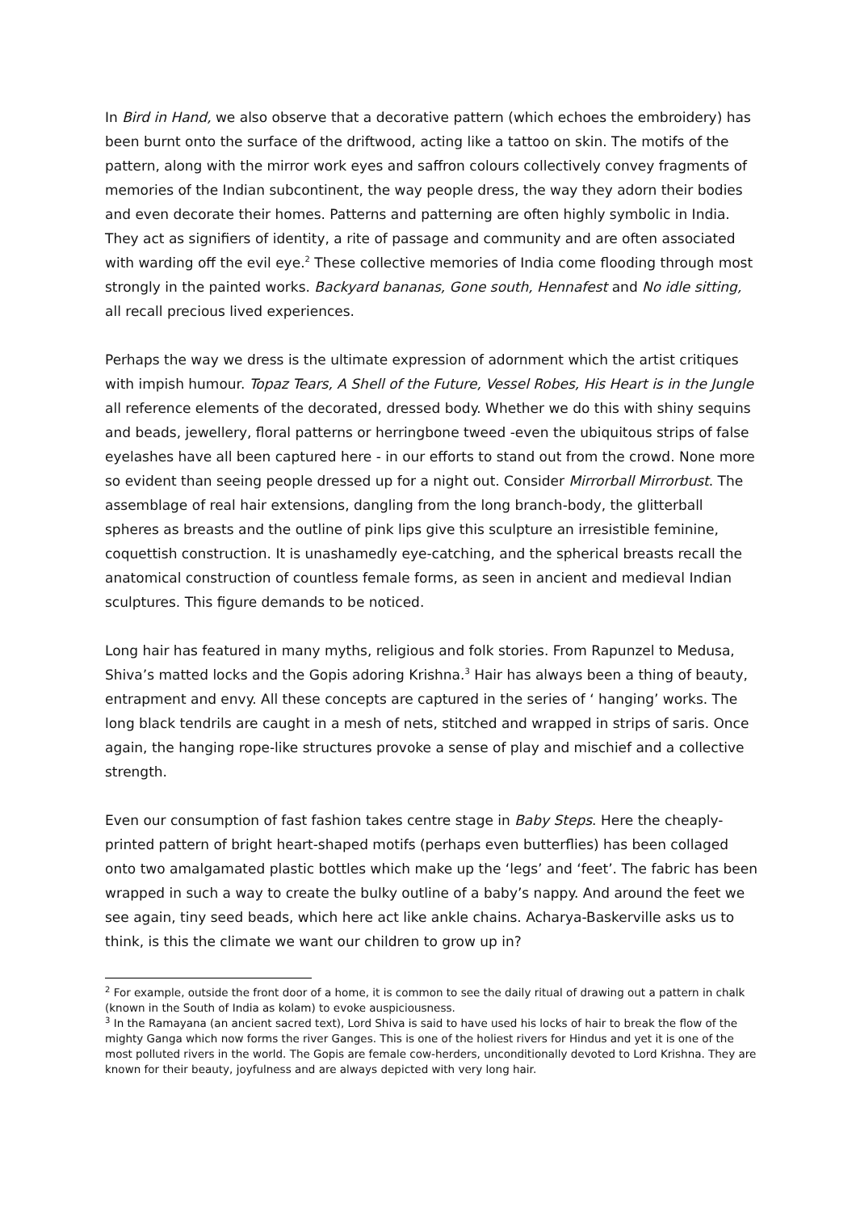In Bird in Hand, we also observe that a decorative pattern (which echoes the embroidery) has been burnt onto the surface of the driftwood, acting like a tattoo on skin. The motifs of the pattern, along with the mirror work eyes and saffron colours collectively convey fragments of memories of the Indian subcontinent, the way people dress, the way they adorn their bodies and even decorate their homes. Patterns and patterning are often highly symbolic in India. They act as signifiers of identity, a rite of passage and community and are often associated with warding off the evil eye.<sup>2</sup> These collective memories of India come flooding through most strongly in the painted works. Backyard bananas, Gone south, Hennafest and No idle sitting, all recall precious lived experiences.
Perhaps the way we dress is the ultimate expression of adornment which the artist critiques with impish humour. Topaz Tears, A Shell of the Future, Vessel Robes, His Heart is in the Jungle all reference elements of the decorated, dressed body. Whether we do this with shiny sequins and beads, jewellery, floral patterns or herringbone tweed -even the ubiquitous strips of false eyelashes have all been captured here - in our efforts to stand out from the crowd. None more so evident than seeing people dressed up for a night out. Consider Mirrorball Mirrorbust. The assemblage of real hair extensions, dangling from the long branch-body, the glitterball spheres as breasts and the outline of pink lips give this sculpture an irresistible feminine, coquettish construction. It is unashamedly eye-catching, and the spherical breasts recall the anatomical construction of countless female forms, as seen in ancient and medieval Indian sculptures. This figure demands to be noticed.
Long hair has featured in many myths, religious and folk stories. From Rapunzel to Medusa, Shiva’s matted locks and the Gopis adoring Krishna.<sup>3</sup> Hair has always been a thing of beauty, entrapment and envy. All these concepts are captured in the series of ‘ hanging’ works. The long black tendrils are caught in a mesh of nets, stitched and wrapped in strips of saris. Once again, the hanging rope-like structures provoke a sense of play and mischief and a collective strength.
Even our consumption of fast fashion takes centre stage in Baby Steps. Here the cheaply-printed pattern of bright heart-shaped motifs (perhaps even butterflies) has been collaged onto two amalgamated plastic bottles which make up the ‘legs’ and ‘feet’. The fabric has been wrapped in such a way to create the bulky outline of a baby’s nappy. And around the feet we see again, tiny seed beads, which here act like ankle chains. Acharya-Baskerville asks us to think, is this the climate we want our children to grow up in?
<sup>2</sup> For example, outside the front door of a home, it is common to see the daily ritual of drawing out a pattern in chalk (known in the South of India as kolam) to evoke auspiciousness.
<sup>3</sup> In the Ramayana (an ancient sacred text), Lord Shiva is said to have used his locks of hair to break the flow of the mighty Ganga which now forms the river Ganges. This is one of the holiest rivers for Hindus and yet it is one of the most polluted rivers in the world. The Gopis are female cow-herders, unconditionally devoted to Lord Krishna. They are known for their beauty, joyfulness and are always depicted with very long hair.